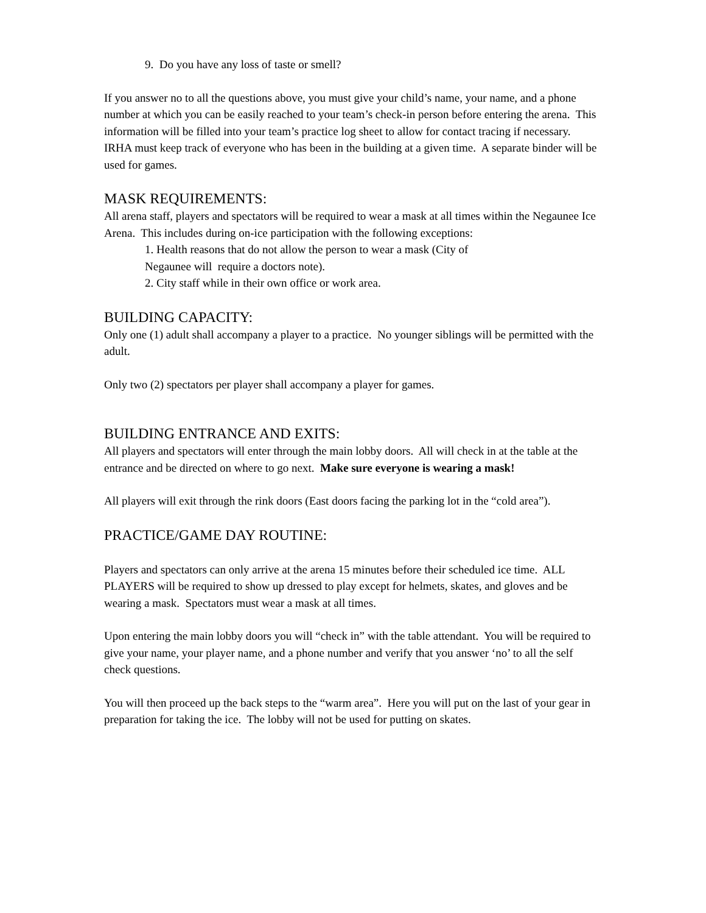9. Do you have any loss of taste or smell?
If you answer no to all the questions above, you must give your child’s name, your name, and a phone number at which you can be easily reached to your team’s check-in person before entering the arena. This information will be filled into your team’s practice log sheet to allow for contact tracing if necessary. IRHA must keep track of everyone who has been in the building at a given time. A separate binder will be used for games.
MASK REQUIREMENTS:
All arena staff, players and spectators will be required to wear a mask at all times within the Negaunee Ice Arena. This includes during on-ice participation with the following exceptions:
1. Health reasons that do not allow the person to wear a mask (City of
Negaunee will require a doctors note).
2. City staff while in their own office or work area.
BUILDING CAPACITY:
Only one (1) adult shall accompany a player to a practice. No younger siblings will be permitted with the adult.
Only two (2) spectators per player shall accompany a player for games.
BUILDING ENTRANCE AND EXITS:
All players and spectators will enter through the main lobby doors. All will check in at the table at the entrance and be directed on where to go next. Make sure everyone is wearing a mask!
All players will exit through the rink doors (East doors facing the parking lot in the “cold area”).
PRACTICE/GAME DAY ROUTINE:
Players and spectators can only arrive at the arena 15 minutes before their scheduled ice time. ALL PLAYERS will be required to show up dressed to play except for helmets, skates, and gloves and be wearing a mask. Spectators must wear a mask at all times.
Upon entering the main lobby doors you will “check in” with the table attendant. You will be required to give your name, your player name, and a phone number and verify that you answer ‘no’ to all the self check questions.
You will then proceed up the back steps to the “warm area”. Here you will put on the last of your gear in preparation for taking the ice. The lobby will not be used for putting on skates.